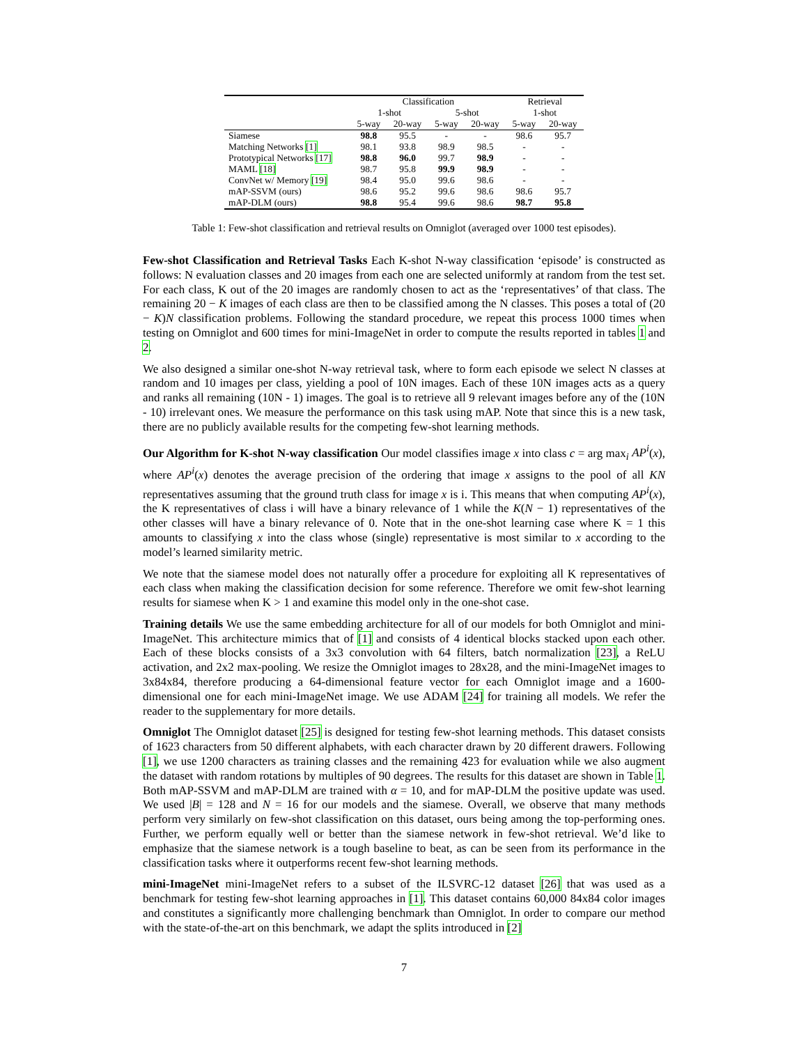| | Classification | | | | Retrieval | |
| --- | --- | --- | --- | --- | --- | --- |
| | 1-shot | | 5-shot | | 1-shot | |
| | 5-way | 20-way | 5-way | 20-way | 5-way | 20-way |
| Siamese | 98.8 | 95.5 | - | - | 98.6 | 95.7 |
| Matching Networks [1] | 98.1 | 93.8 | 98.9 | 98.5 | - | - |
| Prototypical Networks [17] | 98.8 | 96.0 | 99.7 | 98.9 | - | - |
| MAML [18] | 98.7 | 95.8 | 99.9 | 98.9 | - | - |
| ConvNet w/ Memory [19] | 98.4 | 95.0 | 99.6 | 98.6 | - | - |
| mAP-SSVM (ours) | 98.6 | 95.2 | 99.6 | 98.6 | 98.6 | 95.7 |
| mAP-DLM (ours) | 98.8 | 95.4 | 99.6 | 98.6 | 98.7 | 95.8 |
Table 1: Few-shot classification and retrieval results on Omniglot (averaged over 1000 test episodes).
Few-shot Classification and Retrieval Tasks Each K-shot N-way classification ‘episode’ is constructed as follows: N evaluation classes and 20 images from each one are selected uniformly at random from the test set. For each class, K out of the 20 images are randomly chosen to act as the ‘representatives’ of that class. The remaining 20 − K images of each class are then to be classified among the N classes. This poses a total of (20 − K)N classification problems. Following the standard procedure, we repeat this process 1000 times when testing on Omniglot and 600 times for mini-ImageNet in order to compute the results reported in tables 1 and 2.
We also designed a similar one-shot N-way retrieval task, where to form each episode we select N classes at random and 10 images per class, yielding a pool of 10N images. Each of these 10N images acts as a query and ranks all remaining (10N - 1) images. The goal is to retrieve all 9 relevant images before any of the (10N - 10) irrelevant ones. We measure the performance on this task using mAP. Note that since this is a new task, there are no publicly available results for the competing few-shot learning methods.
Our Algorithm for K-shot N-way classification Our model classifies image x into class c = arg max<sub>i</sub> AP<sup>i</sup>(x), where AP<sup>i</sup>(x) denotes the average precision of the ordering that image x assigns to the pool of all KN representatives assuming that the ground truth class for image x is i. This means that when computing AP<sup>i</sup>(x), the K representatives of class i will have a binary relevance of 1 while the K(N − 1) representatives of the other classes will have a binary relevance of 0. Note that in the one-shot learning case where K = 1 this amounts to classifying x into the class whose (single) representative is most similar to x according to the model’s learned similarity metric.
We note that the siamese model does not naturally offer a procedure for exploiting all K representatives of each class when making the classification decision for some reference. Therefore we omit few-shot learning results for siamese when K > 1 and examine this model only in the one-shot case.
Training details We use the same embedding architecture for all of our models for both Omniglot and mini-ImageNet. This architecture mimics that of [1] and consists of 4 identical blocks stacked upon each other. Each of these blocks consists of a 3x3 convolution with 64 filters, batch normalization [23], a ReLU activation, and 2x2 max-pooling. We resize the Omniglot images to 28x28, and the mini-ImageNet images to 3x84x84, therefore producing a 64-dimensional feature vector for each Omniglot image and a 1600-dimensional one for each mini-ImageNet image. We use ADAM [24] for training all models. We refer the reader to the supplementary for more details.
Omniglot The Omniglot dataset [25] is designed for testing few-shot learning methods. This dataset consists of 1623 characters from 50 different alphabets, with each character drawn by 20 different drawers. Following [1], we use 1200 characters as training classes and the remaining 423 for evaluation while we also augment the dataset with random rotations by multiples of 90 degrees. The results for this dataset are shown in Table 1. Both mAP-SSVM and mAP-DLM are trained with α = 10, and for mAP-DLM the positive update was used. We used |B| = 128 and N = 16 for our models and the siamese. Overall, we observe that many methods perform very similarly on few-shot classification on this dataset, ours being among the top-performing ones. Further, we perform equally well or better than the siamese network in few-shot retrieval. We’d like to emphasize that the siamese network is a tough baseline to beat, as can be seen from its performance in the classification tasks where it outperforms recent few-shot learning methods.
mini-ImageNet mini-ImageNet refers to a subset of the ILSVRC-12 dataset [26] that was used as a benchmark for testing few-shot learning approaches in [1]. This dataset contains 60,000 84x84 color images and constitutes a significantly more challenging benchmark than Omniglot. In order to compare our method with the state-of-the-art on this benchmark, we adapt the splits introduced in [2]
7